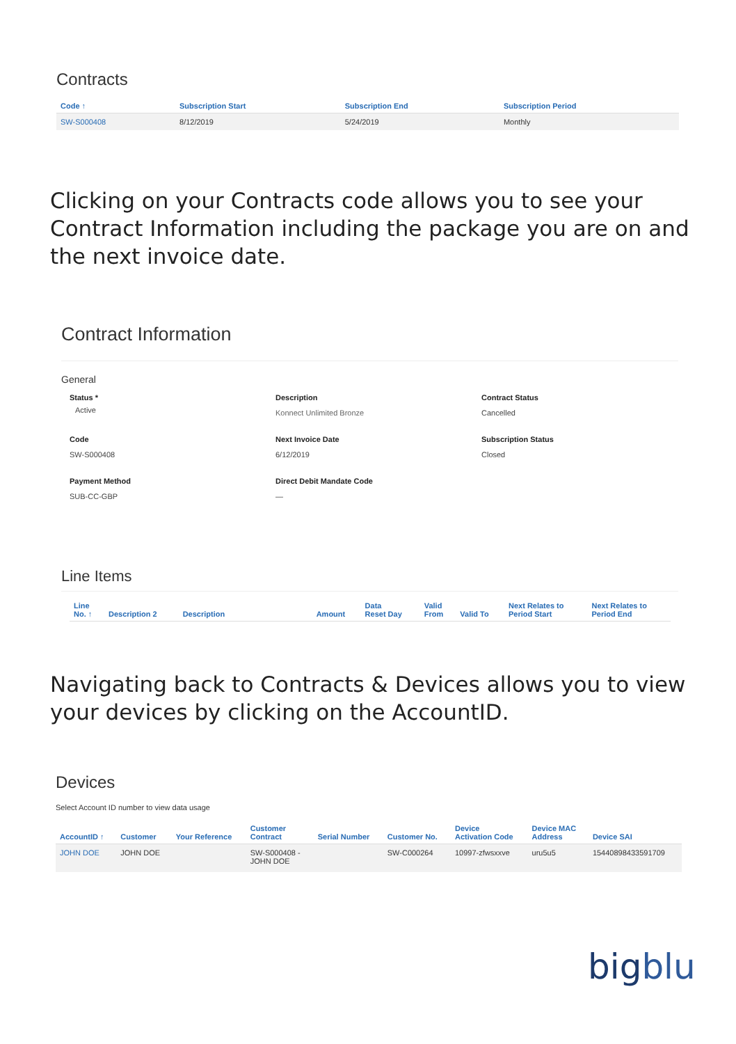Contracts
| Code ↑ | Subscription Start | Subscription End | Subscription Period |
| --- | --- | --- | --- |
| SW-S000408 | 8/12/2019 | 5/24/2019 | Monthly |
Clicking on your Contracts code allows you to see your Contract Information including the package you are on and the next invoice date.
Contract Information
General
Status *
Active
Description
Konnect Unlimited Bronze
Contract Status
Cancelled
Code
SW-S000408
Next Invoice Date
6/12/2019
Subscription Status
Closed
Payment Method
SUB-CC-GBP
Direct Debit Mandate Code
—
Line Items
| Line No. ↑ | Description 2 | Description | Amount | Data Reset Day | Valid From | Valid To | Next Relates to Period Start | Next Relates to Period End |
| --- | --- | --- | --- | --- | --- | --- | --- | --- |
Navigating back to Contracts & Devices allows you to view your devices by clicking on the AccountID.
Devices
Select Account ID number to view data usage
| AccountID ↑ | Customer | Your Reference | Customer Contract | Serial Number | Customer No. | Device Activation Code | Device MAC Address | Device SAI |
| --- | --- | --- | --- | --- | --- | --- | --- | --- |
| JOHN DOE | JOHN DOE | | SW-S000408 - JOHN DOE | | SW-C000264 | 10997-zfwsxxve | uru5u5 | 15440898433591709 |
bigblu